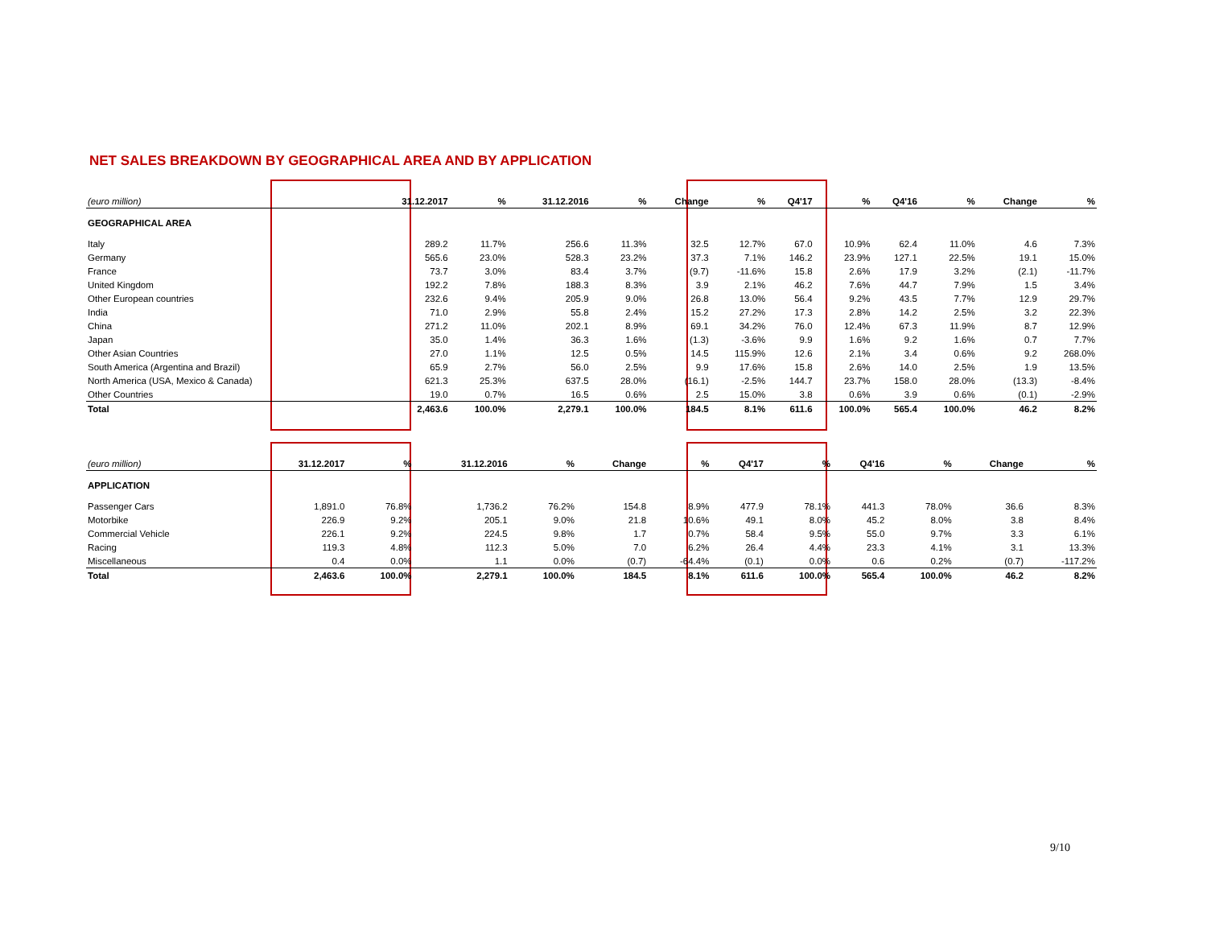NET SALES BREAKDOWN BY GEOGRAPHICAL AREA AND BY APPLICATION
| (euro million) | 31.12.2017 | % | 31.12.2016 | % | Change | % | Q4'17 | % | Q4'16 | % | Change | % |
| --- | --- | --- | --- | --- | --- | --- | --- | --- | --- | --- | --- | --- |
| GEOGRAPHICAL AREA | | | | | | | | | | | | |
| Italy | 289.2 | 11.7% | 256.6 | 11.3% | 32.5 | 12.7% | 67.0 | 10.9% | 62.4 | 11.0% | 4.6 | 7.3% |
| Germany | 565.6 | 23.0% | 528.3 | 23.2% | 37.3 | 7.1% | 146.2 | 23.9% | 127.1 | 22.5% | 19.1 | 15.0% |
| France | 73.7 | 3.0% | 83.4 | 3.7% | (9.7) | -11.6% | 15.8 | 2.6% | 17.9 | 3.2% | (2.1) | -11.7% |
| United Kingdom | 192.2 | 7.8% | 188.3 | 8.3% | 3.9 | 2.1% | 46.2 | 7.6% | 44.7 | 7.9% | 1.5 | 3.4% |
| Other European countries | 232.6 | 9.4% | 205.9 | 9.0% | 26.8 | 13.0% | 56.4 | 9.2% | 43.5 | 7.7% | 12.9 | 29.7% |
| India | 71.0 | 2.9% | 55.8 | 2.4% | 15.2 | 27.2% | 17.3 | 2.8% | 14.2 | 2.5% | 3.2 | 22.3% |
| China | 271.2 | 11.0% | 202.1 | 8.9% | 69.1 | 34.2% | 76.0 | 12.4% | 67.3 | 11.9% | 8.7 | 12.9% |
| Japan | 35.0 | 1.4% | 36.3 | 1.6% | (1.3) | -3.6% | 9.9 | 1.6% | 9.2 | 1.6% | 0.7 | 7.7% |
| Other Asian Countries | 27.0 | 1.1% | 12.5 | 0.5% | 14.5 | 115.9% | 12.6 | 2.1% | 3.4 | 0.6% | 9.2 | 268.0% |
| South America (Argentina and Brazil) | 65.9 | 2.7% | 56.0 | 2.5% | 9.9 | 17.6% | 15.8 | 2.6% | 14.0 | 2.5% | 1.9 | 13.5% |
| North America (USA, Mexico & Canada) | 621.3 | 25.3% | 637.5 | 28.0% | (16.1) | -2.5% | 144.7 | 23.7% | 158.0 | 28.0% | (13.3) | -8.4% |
| Other Countries | 19.0 | 0.7% | 16.5 | 0.6% | 2.5 | 15.0% | 3.8 | 0.6% | 3.9 | 0.6% | (0.1) | -2.9% |
| Total | 2,463.6 | 100.0% | 2,279.1 | 100.0% | 184.5 | 8.1% | 611.6 | 100.0% | 565.4 | 100.0% | 46.2 | 8.2% |
| (euro million) | 31.12.2017 | % | 31.12.2016 | % | Change | % | Q4'17 | % | Q4'16 | % | Change | % |
| --- | --- | --- | --- | --- | --- | --- | --- | --- | --- | --- | --- | --- |
| APPLICATION | | | | | | | | | | | | |
| Passenger Cars | 1,891.0 | 76.8% | 1,736.2 | 76.2% | 154.8 | 8.9% | 477.9 | 78.1% | 441.3 | 78.0% | 36.6 | 8.3% |
| Motorbike | 226.9 | 9.2% | 205.1 | 9.0% | 21.8 | 10.6% | 49.1 | 8.0% | 45.2 | 8.0% | 3.8 | 8.4% |
| Commercial Vehicle | 226.1 | 9.2% | 224.5 | 9.8% | 1.7 | 0.7% | 58.4 | 9.5% | 55.0 | 9.7% | 3.3 | 6.1% |
| Racing | 119.3 | 4.8% | 112.3 | 5.0% | 7.0 | 6.2% | 26.4 | 4.4% | 23.3 | 4.1% | 3.1 | 13.3% |
| Miscellaneous | 0.4 | 0.0% | 1.1 | 0.0% | (0.7) | -64.4% | (0.1) | 0.0% | 0.6 | 0.2% | (0.7) | -117.2% |
| Total | 2,463.6 | 100.0% | 2,279.1 | 100.0% | 184.5 | 8.1% | 611.6 | 100.0% | 565.4 | 100.0% | 46.2 | 8.2% |
9/10